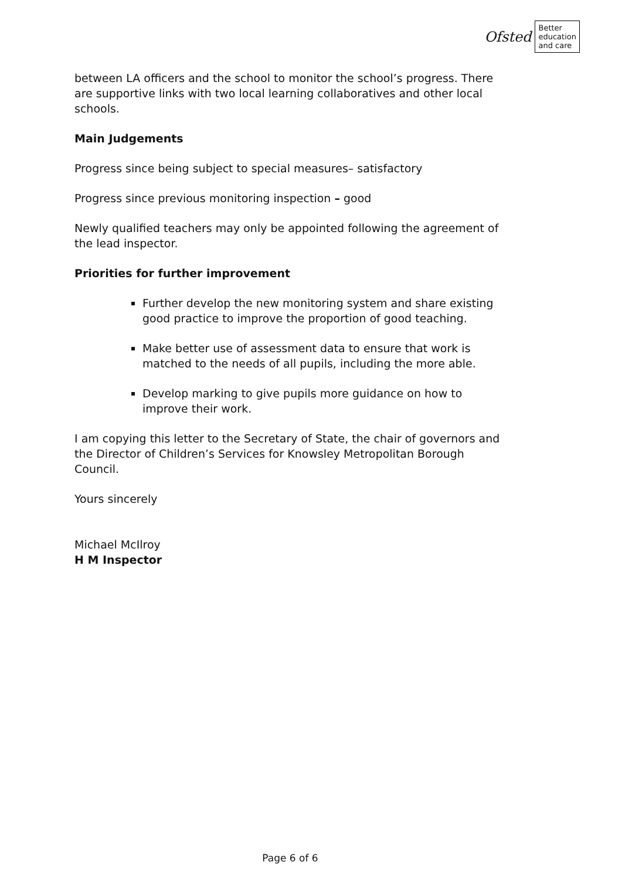Ofsted
Better
education
and care
between LA officers and the school to monitor the school’s progress. There are supportive links with two local learning collaboratives and other local schools.
Main Judgements
Progress since being subject to special measures– satisfactory
Progress since previous monitoring inspection – good
Newly qualified teachers may only be appointed following the agreement of the lead inspector.
Priorities for further improvement
Further develop the new monitoring system and share existing good practice to improve the proportion of good teaching.
Make better use of assessment data to ensure that work is matched to the needs of all pupils, including the more able.
Develop marking to give pupils more guidance on how to improve their work.
I am copying this letter to the Secretary of State, the chair of governors and the Director of Children’s Services for Knowsley Metropolitan Borough Council.
Yours sincerely
Michael McIlroy
H M Inspector
Page 6 of 6